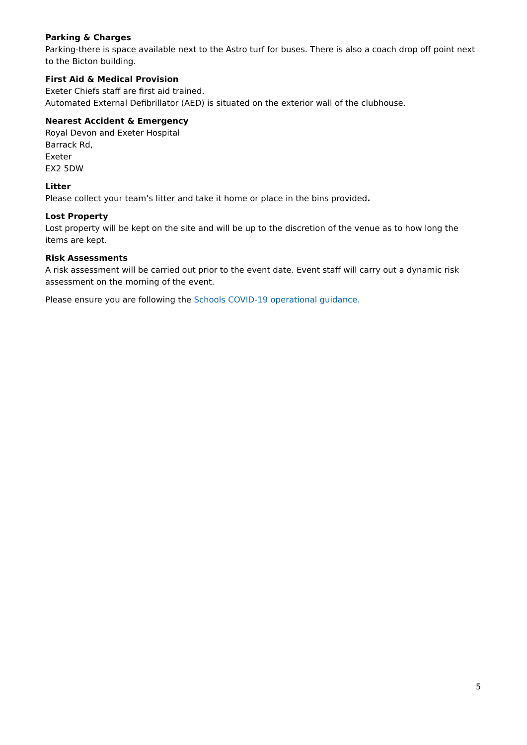Parking & Charges
Parking-there is space available next to the Astro turf for buses. There is also a coach drop off point next to the Bicton building.
First Aid & Medical Provision
Exeter Chiefs staff are first aid trained.
Automated External Defibrillator (AED) is situated on the exterior wall of the clubhouse.
Nearest Accident & Emergency
Royal Devon and Exeter Hospital
Barrack Rd,
Exeter
EX2 5DW
Litter
Please collect your team’s litter and take it home or place in the bins provided.
Lost Property
Lost property will be kept on the site and will be up to the discretion of the venue as to how long the items are kept.
Risk Assessments
A risk assessment will be carried out prior to the event date. Event staff will carry out a dynamic risk assessment on the morning of the event.
Please ensure you are following the Schools COVID-19 operational guidance.
5